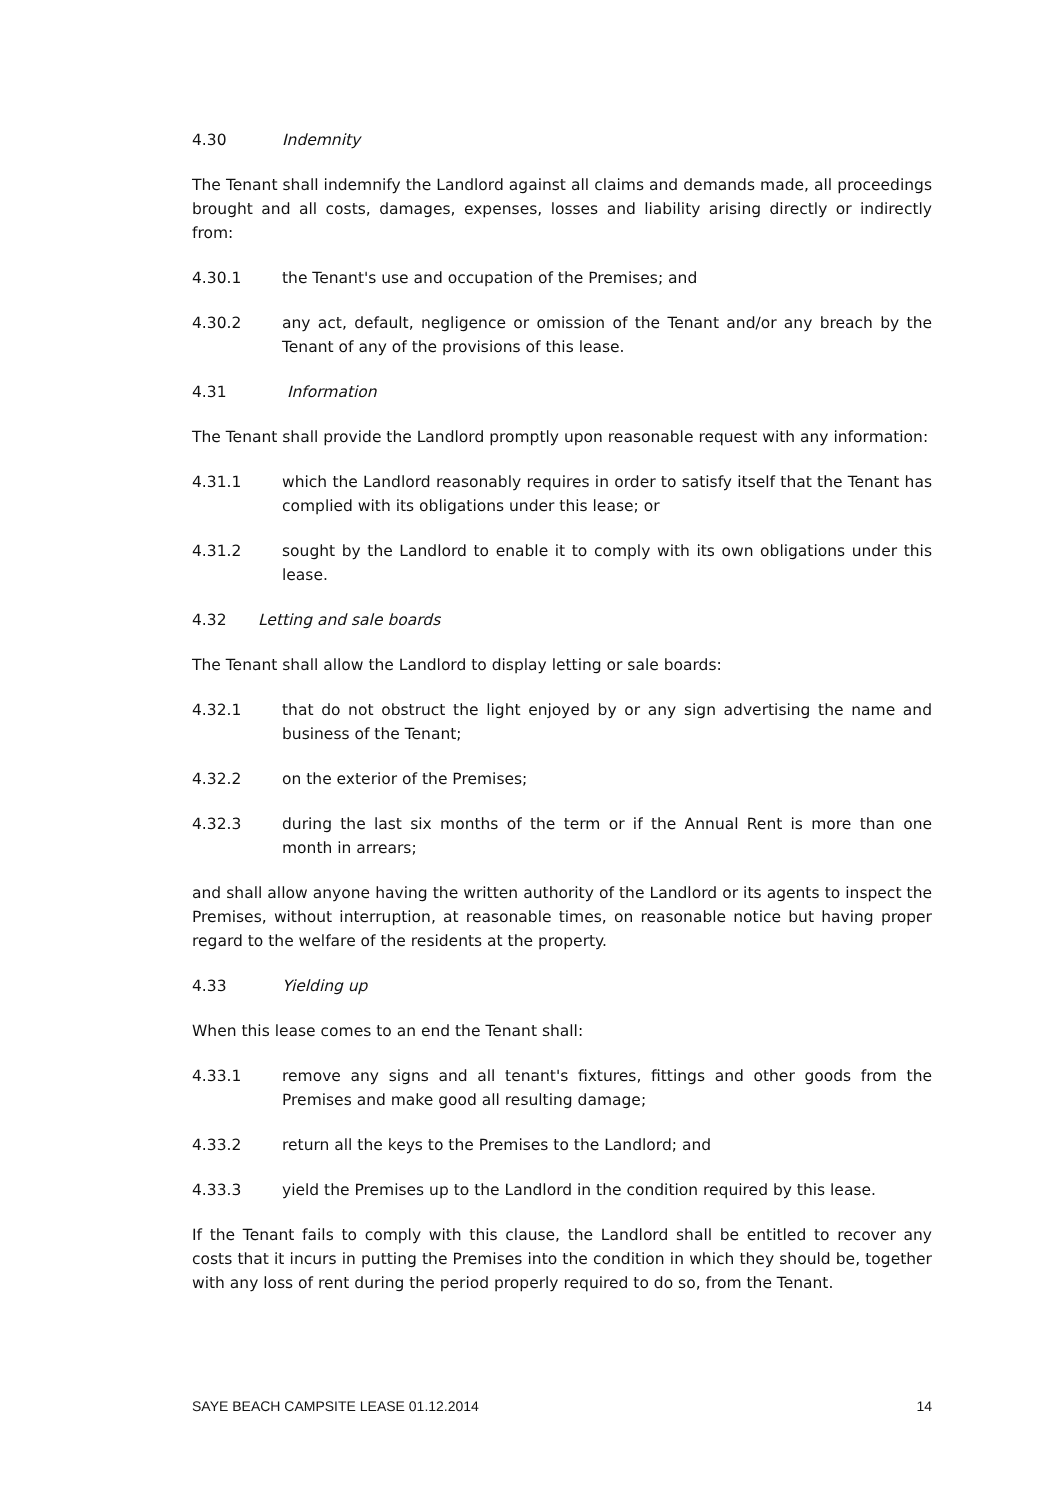4.30 Indemnity
The Tenant shall indemnify the Landlord against all claims and demands made, all proceedings brought and all costs, damages, expenses, losses and liability arising directly or indirectly from:
4.30.1 the Tenant's use and occupation of the Premises; and
4.30.2 any act, default, negligence or omission of the Tenant and/or any breach by the Tenant of any of the provisions of this lease.
4.31 Information
The Tenant shall provide the Landlord promptly upon reasonable request with any information:
4.31.1 which the Landlord reasonably requires in order to satisfy itself that the Tenant has complied with its obligations under this lease; or
4.31.2 sought by the Landlord to enable it to comply with its own obligations under this lease.
4.32 Letting and sale boards
The Tenant shall allow the Landlord to display letting or sale boards:
4.32.1 that do not obstruct the light enjoyed by or any sign advertising the name and business of the Tenant;
4.32.2 on the exterior of the Premises;
4.32.3 during the last six months of the term or if the Annual Rent is more than one month in arrears;
and shall allow anyone having the written authority of the Landlord or its agents to inspect the Premises, without interruption, at reasonable times, on reasonable notice but having proper regard to the welfare of the residents at the property.
4.33 Yielding up
When this lease comes to an end the Tenant shall:
4.33.1 remove any signs and all tenant's fixtures, fittings and other goods from the Premises and make good all resulting damage;
4.33.2 return all the keys to the Premises to the Landlord; and
4.33.3 yield the Premises up to the Landlord in the condition required by this lease.
If the Tenant fails to comply with this clause, the Landlord shall be entitled to recover any costs that it incurs in putting the Premises into the condition in which they should be, together with any loss of rent during the period properly required to do so, from the Tenant.
SAYE BEACH CAMPSITE LEASE 01.12.2014 14